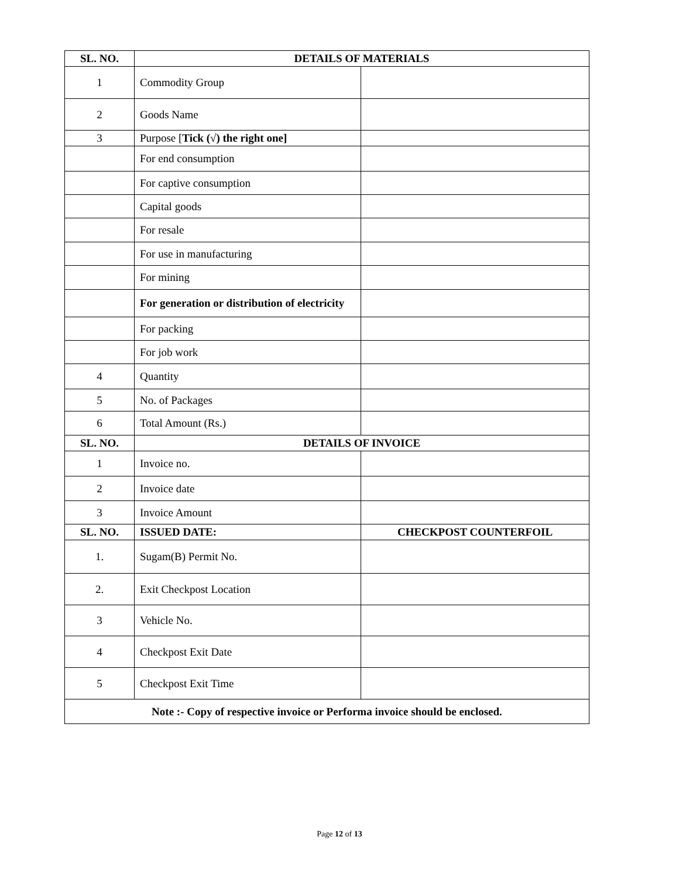| SL. NO. | DETAILS OF MATERIALS | |
| --- | --- | --- |
| 1 | Commodity Group | |
| 2 | Goods Name | |
| 3 | Purpose [ Tick (√) the right one] | |
| | For end consumption | |
| | For captive consumption | |
| | Capital goods | |
| | For resale | |
| | For use in manufacturing | |
| | For mining | |
| | For generation or distribution of electricity | |
| | For packing | |
| | For job work | |
| 4 | Quantity | |
| 5 | No. of Packages | |
| 6 | Total Amount (Rs.) | |
| SL. NO. | DETAILS OF INVOICE | |
| 1 | Invoice no. | |
| 2 | Invoice date | |
| 3 | Invoice Amount | |
| SL. NO. | ISSUED DATE: | CHECKPOST COUNTERFOIL |
| 1. | Sugam(B) Permit No. | |
| 2. | Exit Checkpost Location | |
| 3 | Vehicle No. | |
| 4 | Checkpost Exit Date | |
| 5 | Checkpost Exit Time | |
| Note :- Copy of respective invoice or Performa invoice should be enclosed. | | |
Page 12 of 13